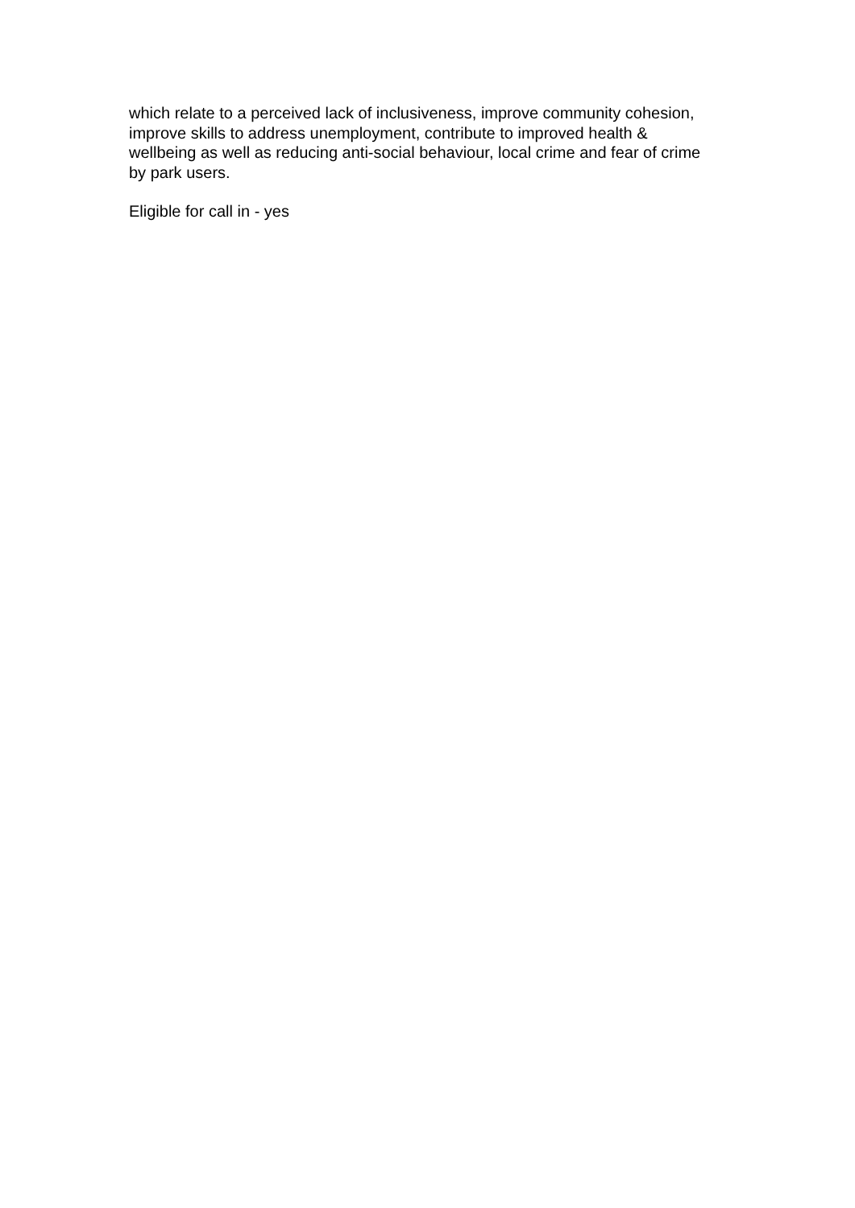which relate to a perceived lack of inclusiveness, improve community cohesion, improve skills to address unemployment, contribute to improved health & wellbeing as well as reducing anti-social behaviour, local crime and fear of crime by park users.
Eligible for call in - yes